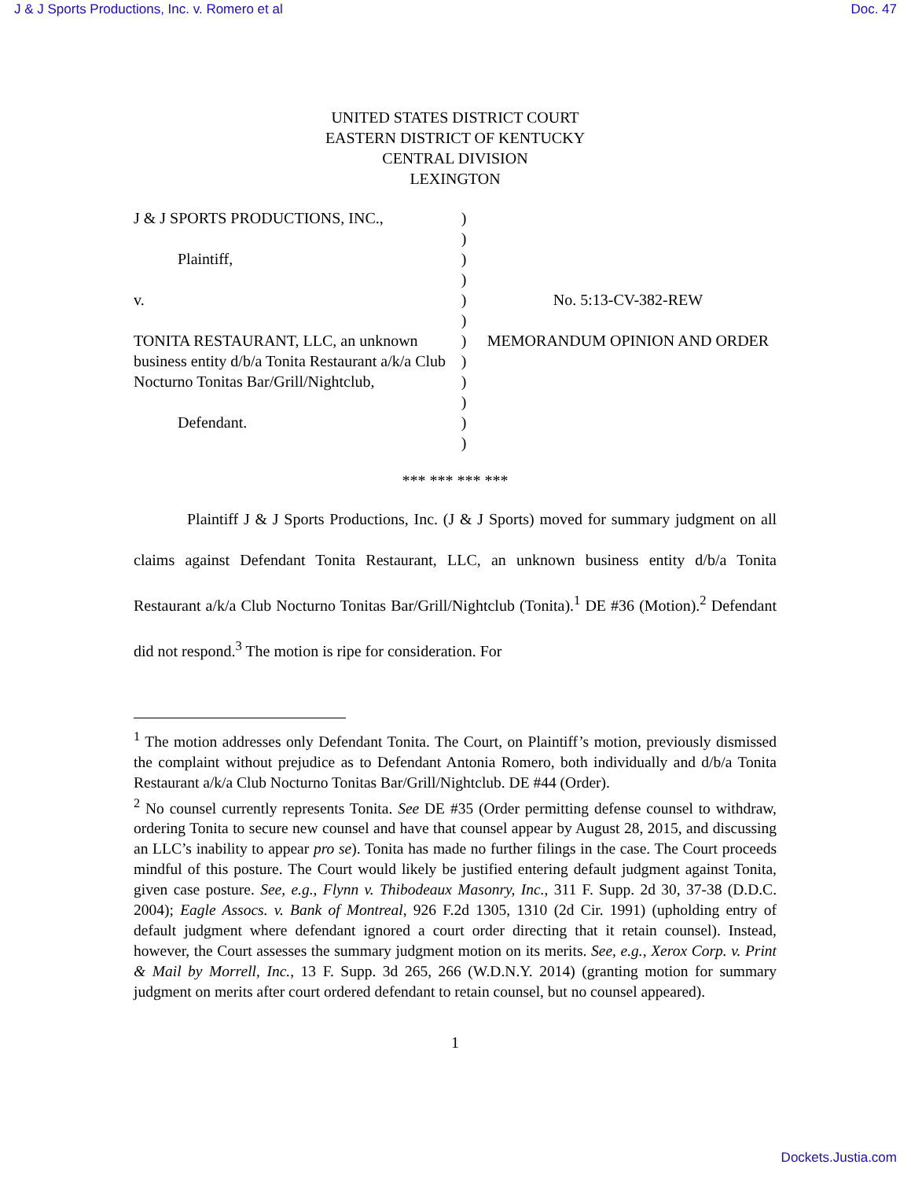J & J Sports Productions, Inc. v. Romero et al Doc. 47
UNITED STATES DISTRICT COURT
EASTERN DISTRICT OF KENTUCKY
CENTRAL DIVISION
LEXINGTON
| J & J SPORTS PRODUCTIONS, INC., Plaintiff, v. TONITA RESTAURANT, LLC, an unknown business entity d/b/a Tonita Restaurant a/k/a Club Nocturno Tonitas Bar/Grill/Nightclub, Defendant. | ) ) ) ) ) ) ) ) ) ) ) ) | No. 5:13-CV-382-REW MEMORANDUM OPINION AND ORDER |
*** *** *** ***
Plaintiff J & J Sports Productions, Inc. (J & J Sports) moved for summary judgment on all claims against Defendant Tonita Restaurant, LLC, an unknown business entity d/b/a Tonita Restaurant a/k/a Club Nocturno Tonitas Bar/Grill/Nightclub (Tonita).<sup>1</sup> DE #36 (Motion).<sup>2</sup> Defendant did not respond.<sup>3</sup> The motion is ripe for consideration. For
<sup>1</sup> The motion addresses only Defendant Tonita. The Court, on Plaintiff’s motion, previously dismissed the complaint without prejudice as to Defendant Antonia Romero, both individually and d/b/a Tonita Restaurant a/k/a Club Nocturno Tonitas Bar/Grill/Nightclub. DE #44 (Order).
<sup>2</sup> No counsel currently represents Tonita. See DE #35 (Order permitting defense counsel to withdraw, ordering Tonita to secure new counsel and have that counsel appear by August 28, 2015, and discussing an LLC’s inability to appear pro se). Tonita has made no further filings in the case. The Court proceeds mindful of this posture. The Court would likely be justified entering default judgment against Tonita, given case posture. See, e.g., Flynn v. Thibodeaux Masonry, Inc., 311 F. Supp. 2d 30, 37-38 (D.D.C. 2004); Eagle Assocs. v. Bank of Montreal, 926 F.2d 1305, 1310 (2d Cir. 1991) (upholding entry of default judgment where defendant ignored a court order directing that it retain counsel). Instead, however, the Court assesses the summary judgment motion on its merits. See, e.g., Xerox Corp. v. Print & Mail by Morrell, Inc., 13 F. Supp. 3d 265, 266 (W.D.N.Y. 2014) (granting motion for summary judgment on merits after court ordered defendant to retain counsel, but no counsel appeared).
1
Dockets.Justia.com